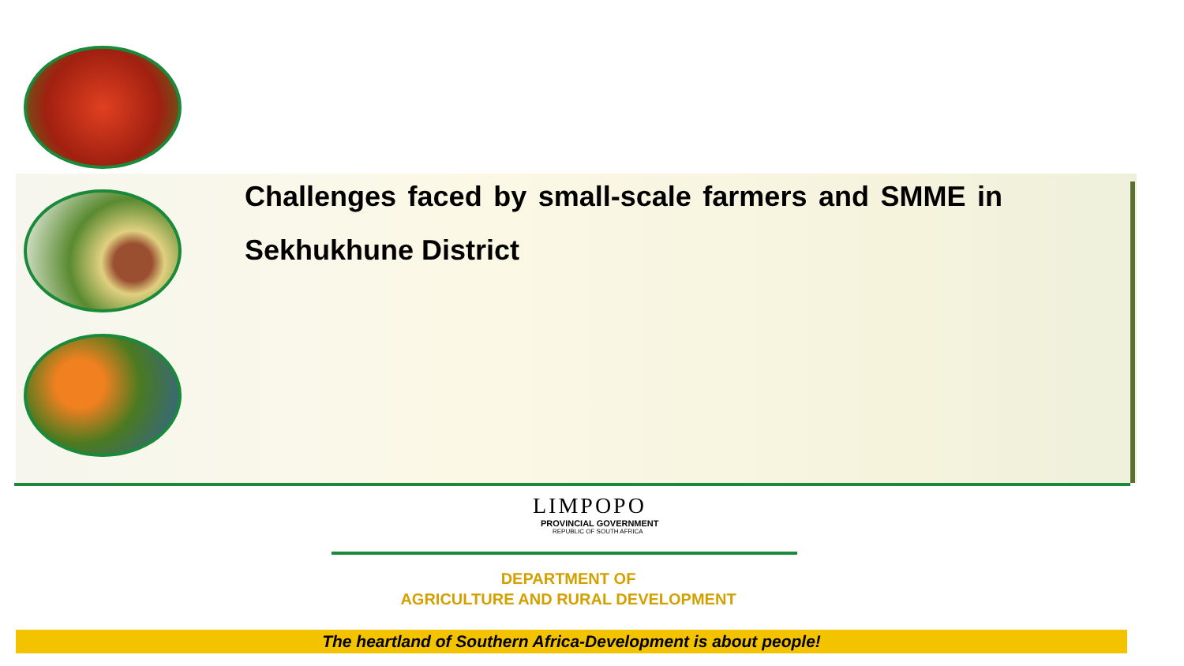Challenges faced by small-scale farmers and SMME in Sekhukhune District
LIMPOPO
PROVINCIAL GOVERNMENT
REPUBLIC OF SOUTH AFRICA
DEPARTMENT OF
AGRICULTURE AND RURAL DEVELOPMENT
The heartland of Southern Africa-Development is about people!